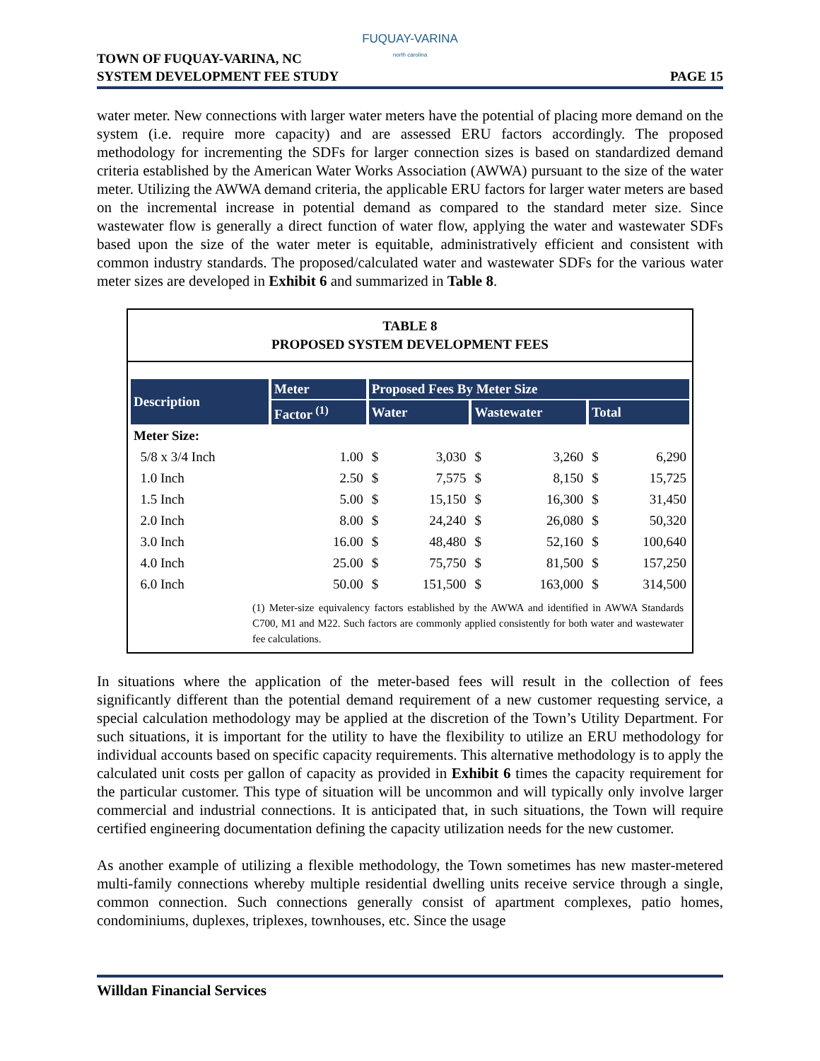FUQUAY-VARINA
north carolina
TOWN OF FUQUAY-VARINA, NC
SYSTEM DEVELOPMENT FEE STUDY
PAGE 15
water meter. New connections with larger water meters have the potential of placing more demand on the system (i.e. require more capacity) and are assessed ERU factors accordingly. The proposed methodology for incrementing the SDFs for larger connection sizes is based on standardized demand criteria established by the American Water Works Association (AWWA) pursuant to the size of the water meter. Utilizing the AWWA demand criteria, the applicable ERU factors for larger water meters are based on the incremental increase in potential demand as compared to the standard meter size. Since wastewater flow is generally a direct function of water flow, applying the water and wastewater SDFs based upon the size of the water meter is equitable, administratively efficient and consistent with common industry standards. The proposed/calculated water and wastewater SDFs for the various water meter sizes are developed in Exhibit 6 and summarized in Table 8.
TABLE 8
PROPOSED SYSTEM DEVELOPMENT FEES
| Description | Meter | Proposed Fees By Meter Size | | | | | |
| --- | --- | --- | --- | --- | --- | --- | --- |
| | Factor <sup>(1)</sup> | Water | | Wastewater | | Total | |
| Meter Size: | | | | | | | |
| 5/8 x 3/4 Inch | 1.00 | $ | 3,030 | $ | 3,260 | $ | 6,290 |
| 1.0 Inch | 2.50 | $ | 7,575 | $ | 8,150 | $ | 15,725 |
| 1.5 Inch | 5.00 | $ | 15,150 | $ | 16,300 | $ | 31,450 |
| 2.0 Inch | 8.00 | $ | 24,240 | $ | 26,080 | $ | 50,320 |
| 3.0 Inch | 16.00 | $ | 48,480 | $ | 52,160 | $ | 100,640 |
| 4.0 Inch | 25.00 | $ | 75,750 | $ | 81,500 | $ | 157,250 |
| 6.0 Inch | 50.00 | $ | 151,500 | $ | 163,000 | $ | 314,500 |
(1) Meter-size equivalency factors established by the AWWA and identified in AWWA Standards C700, M1 and M22. Such factors are commonly applied consistently for both water and wastewater fee calculations.
In situations where the application of the meter-based fees will result in the collection of fees significantly different than the potential demand requirement of a new customer requesting service, a special calculation methodology may be applied at the discretion of the Town’s Utility Department. For such situations, it is important for the utility to have the flexibility to utilize an ERU methodology for individual accounts based on specific capacity requirements. This alternative methodology is to apply the calculated unit costs per gallon of capacity as provided in Exhibit 6 times the capacity requirement for the particular customer. This type of situation will be uncommon and will typically only involve larger commercial and industrial connections. It is anticipated that, in such situations, the Town will require certified engineering documentation defining the capacity utilization needs for the new customer.
As another example of utilizing a flexible methodology, the Town sometimes has new master-metered multi-family connections whereby multiple residential dwelling units receive service through a single, common connection. Such connections generally consist of apartment complexes, patio homes, condominiums, duplexes, triplexes, townhouses, etc. Since the usage
Willdan Financial Services